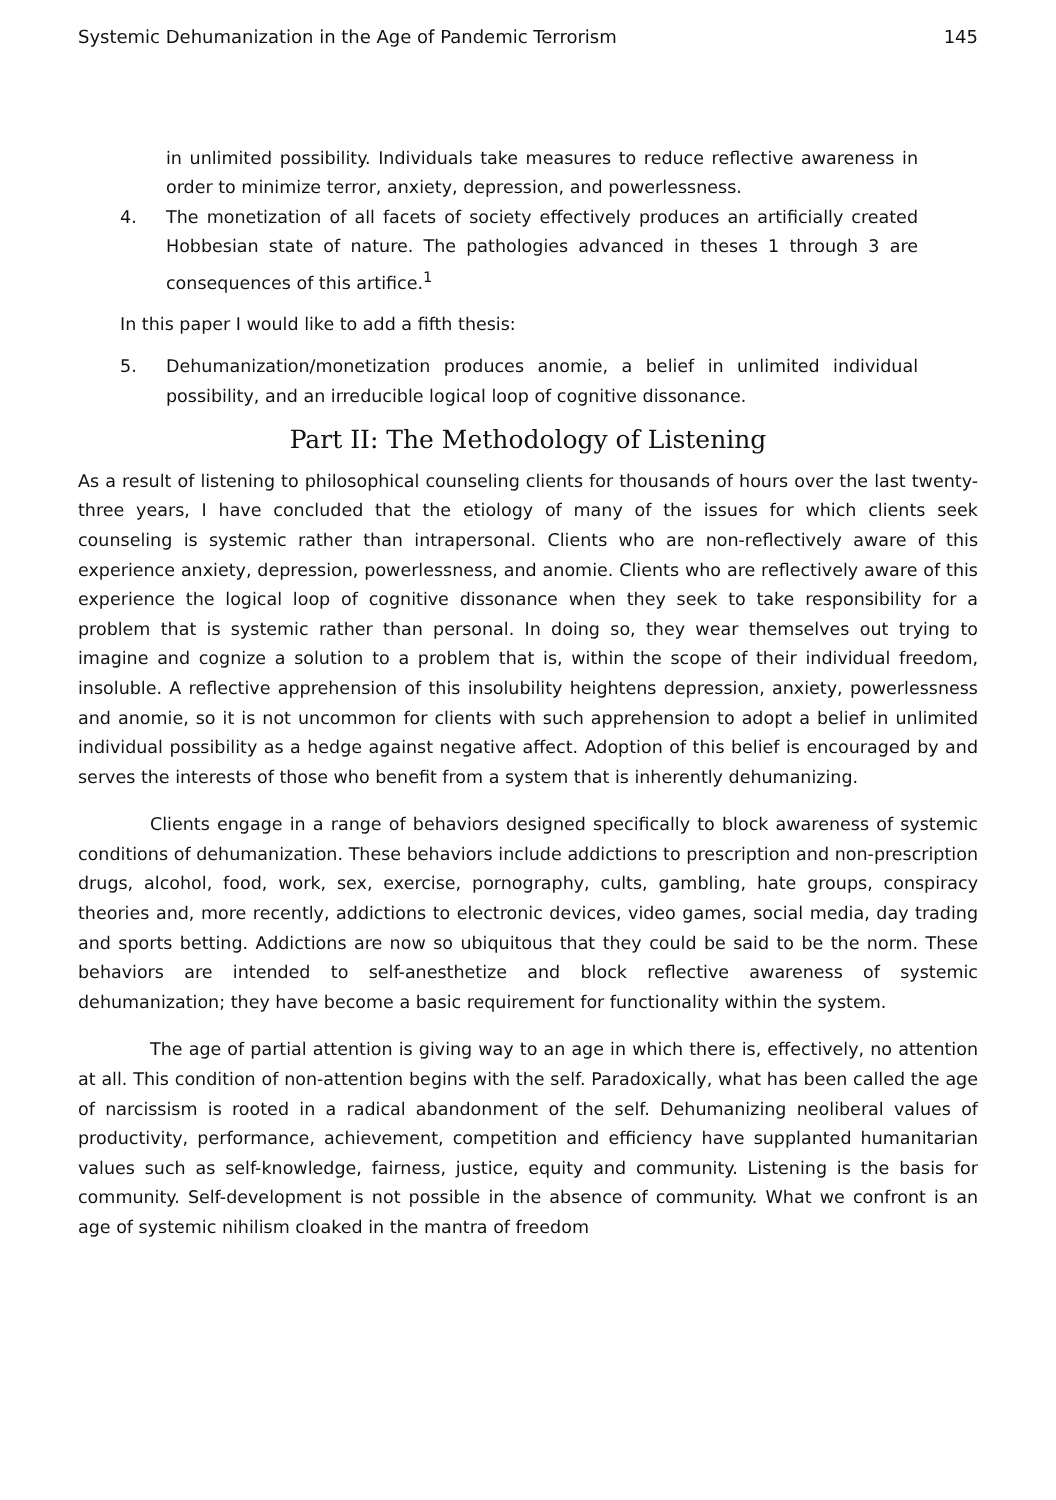Systemic Dehumanization in the Age of Pandemic Terrorism 145
in unlimited possibility. Individuals take measures to reduce reflective awareness in order to minimize terror, anxiety, depression, and powerlessness.
4. The monetization of all facets of society effectively produces an artificially created Hobbesian state of nature. The pathologies advanced in theses 1 through 3 are consequences of this artifice.<sup>1</sup>
In this paper I would like to add a fifth thesis:
5. Dehumanization/monetization produces anomie, a belief in unlimited individual possibility, and an irreducible logical loop of cognitive dissonance.
Part II: The Methodology of Listening
As a result of listening to philosophical counseling clients for thousands of hours over the last twenty-three years, I have concluded that the etiology of many of the issues for which clients seek counseling is systemic rather than intrapersonal. Clients who are non-reflectively aware of this experience anxiety, depression, powerlessness, and anomie. Clients who are reflectively aware of this experience the logical loop of cognitive dissonance when they seek to take responsibility for a problem that is systemic rather than personal. In doing so, they wear themselves out trying to imagine and cognize a solution to a problem that is, within the scope of their individual freedom, insoluble. A reflective apprehension of this insolubility heightens depression, anxiety, powerlessness and anomie, so it is not uncommon for clients with such apprehension to adopt a belief in unlimited individual possibility as a hedge against negative affect. Adoption of this belief is encouraged by and serves the interests of those who benefit from a system that is inherently dehumanizing.
Clients engage in a range of behaviors designed specifically to block awareness of systemic conditions of dehumanization. These behaviors include addictions to prescription and non-prescription drugs, alcohol, food, work, sex, exercise, pornography, cults, gambling, hate groups, conspiracy theories and, more recently, addictions to electronic devices, video games, social media, day trading and sports betting. Addictions are now so ubiquitous that they could be said to be the norm. These behaviors are intended to self-anesthetize and block reflective awareness of systemic dehumanization; they have become a basic requirement for functionality within the system.
The age of partial attention is giving way to an age in which there is, effectively, no attention at all. This condition of non-attention begins with the self. Paradoxically, what has been called the age of narcissism is rooted in a radical abandonment of the self. Dehumanizing neoliberal values of productivity, performance, achievement, competition and efficiency have supplanted humanitarian values such as self-knowledge, fairness, justice, equity and community. Listening is the basis for community. Self-development is not possible in the absence of community. What we confront is an age of systemic nihilism cloaked in the mantra of freedom